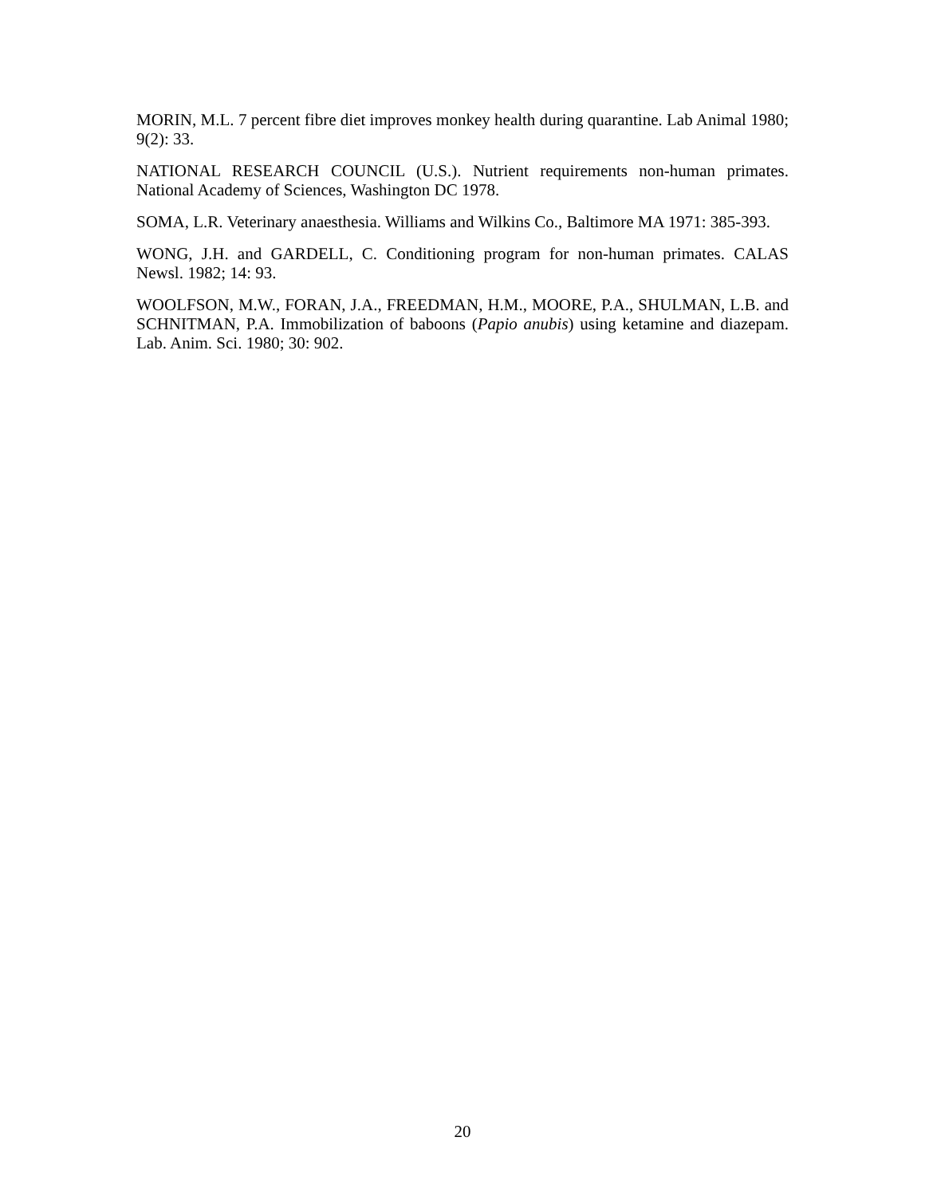MORIN, M.L. 7 percent fibre diet improves monkey health during quarantine. Lab Animal 1980; 9(2): 33.
NATIONAL RESEARCH COUNCIL (U.S.). Nutrient requirements non-human primates. National Academy of Sciences, Washington DC 1978.
SOMA, L.R. Veterinary anaesthesia. Williams and Wilkins Co., Baltimore MA 1971: 385-393.
WONG, J.H. and GARDELL, C. Conditioning program for non-human primates. CALAS Newsl. 1982; 14: 93.
WOOLFSON, M.W., FORAN, J.A., FREEDMAN, H.M., MOORE, P.A., SHULMAN, L.B. and SCHNITMAN, P.A. Immobilization of baboons (Papio anubis) using ketamine and diazepam. Lab. Anim. Sci. 1980; 30: 902.
20